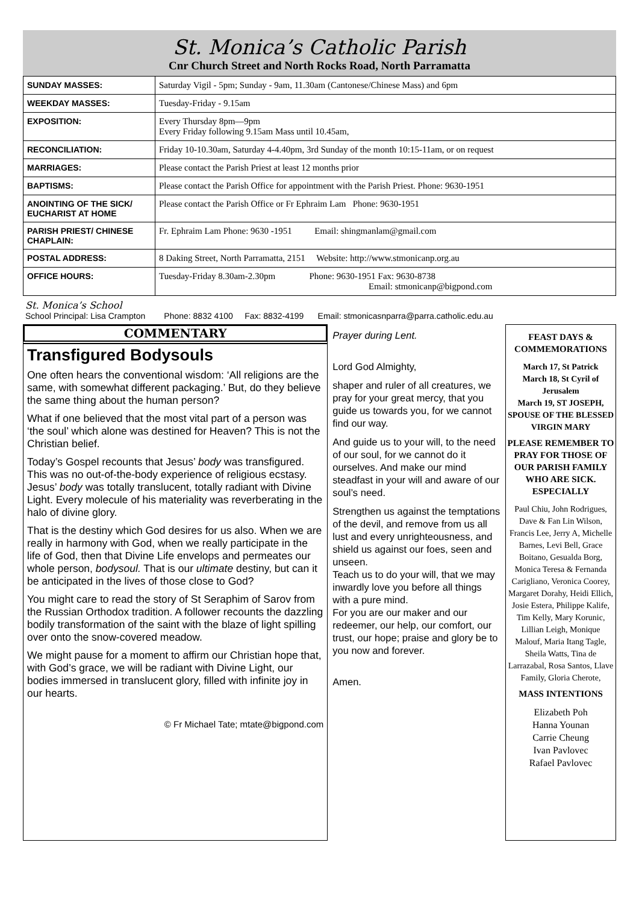St. Monica’s Catholic Parish
Cnr Church Street and North Rocks Road, North Parramatta
| SUNDAY MASSES: | Saturday Vigil - 5pm; Sunday - 9am, 11.30am (Cantonese/Chinese Mass) and 6pm |
| WEEKDAY MASSES: | Tuesday-Friday - 9.15am |
| EXPOSITION: | Every Thursday 8pm—9pm Every Friday following 9.15am Mass until 10.45am, |
| RECONCILIATION: | Friday 10-10.30am, Saturday 4-4.40pm, 3rd Sunday of the month 10:15-11am, or on request |
| MARRIAGES: | Please contact the Parish Priest at least 12 months prior |
| BAPTISMS: | Please contact the Parish Office for appointment with the Parish Priest. Phone: 9630-1951 |
| ANOINTING OF THE SICK/ EUCHARIST AT HOME | Please contact the Parish Office or Fr Ephraim Lam Phone: 9630-1951 |
| PARISH PRIEST/ CHINESE CHAPLAIN: | Fr. Ephraim Lam Phone: 9630 -1951 Email: shingmanlam@gmail.com |
| POSTAL ADDRESS: | 8 Daking Street, North Parramatta, 2151 Website: http://www.stmonicanp.org.au |
| OFFICE HOURS: | Tuesday-Friday 8.30am-2.30pm Phone: 9630-1951 Fax: 9630-8738 Email: stmonicanp@bigpond.com |
St. Monica’s School
School Principal: Lisa Crampton Phone: 8832 4100 Fax: 8832-4199 Email: stmonicasnparra@parra.catholic.edu.au
COMMENTARY
Transfigured Bodysouls
One often hears the conventional wisdom: ‘All religions are the same, with somewhat different packaging.’ But, do they believe the same thing about the human person?
What if one believed that the most vital part of a person was ‘the soul’ which alone was destined for Heaven? This is not the Christian belief.
Today’s Gospel recounts that Jesus’ body was transfigured. This was no out-of-the-body experience of religious ecstasy. Jesus’ body was totally translucent, totally radiant with Divine Light. Every molecule of his materiality was reverberating in the halo of divine glory.
That is the destiny which God desires for us also. When we are really in harmony with God, when we really participate in the life of God, then that Divine Life envelops and permeates our whole person, bodysoul. That is our ultimate destiny, but can it be anticipated in the lives of those close to God?
You might care to read the story of St Seraphim of Sarov from the Russian Orthodox tradition. A follower recounts the dazzling bodily transformation of the saint with the blaze of light spilling over onto the snow-covered meadow.
We might pause for a moment to affirm our Christian hope that, with God’s grace, we will be radiant with Divine Light, our bodies immersed in translucent glory, filled with infinite joy in our hearts.
© Fr Michael Tate; mtate@bigpond.com
Prayer during Lent.
Lord God Almighty,
shaper and ruler of all creatures, we pray for your great mercy, that you guide us towards you, for we cannot find our way.
And guide us to your will, to the need of our soul, for we cannot do it ourselves. And make our mind steadfast in your will and aware of our soul’s need.
Strengthen us against the temptations of the devil, and remove from us all lust and every unrighteousness, and shield us against our foes, seen and unseen.
Teach us to do your will, that we may inwardly love you before all things with a pure mind.
For you are our maker and our redeemer, our help, our comfort, our trust, our hope; praise and glory be to you now and forever.
Amen.
FEAST DAYS & COMMEMORATIONS
March 17, St Patrick
March 18, St Cyril of Jerusalem
March 19, ST JOSEPH, SPOUSE OF THE BLESSED VIRGIN MARY
PLEASE REMEMBER TO PRAY FOR THOSE OF OUR PARISH FAMILY WHO ARE SICK. ESPECIALLY
Paul Chiu, John Rodrigues, Dave & Fan Lin Wilson, Francis Lee, Jerry A, Michelle Barnes, Levi Bell, Grace Boitano, Gesualda Borg, Monica Teresa & Fernanda Carigliano, Veronica Coorey, Margaret Dorahy, Heidi Ellich, Josie Estera, Philippe Kalife, Tim Kelly, Mary Korunic, Lillian Leigh, Monique Malouf, Maria Itang Tagle, Sheila Watts, Tina de Larrazabal, Rosa Santos, Llave Family, Gloria Cherote,
MASS INTENTIONS
Elizabeth Poh
Hanna Younan
Carrie Cheung
Ivan Pavlovec
Rafael Pavlovec